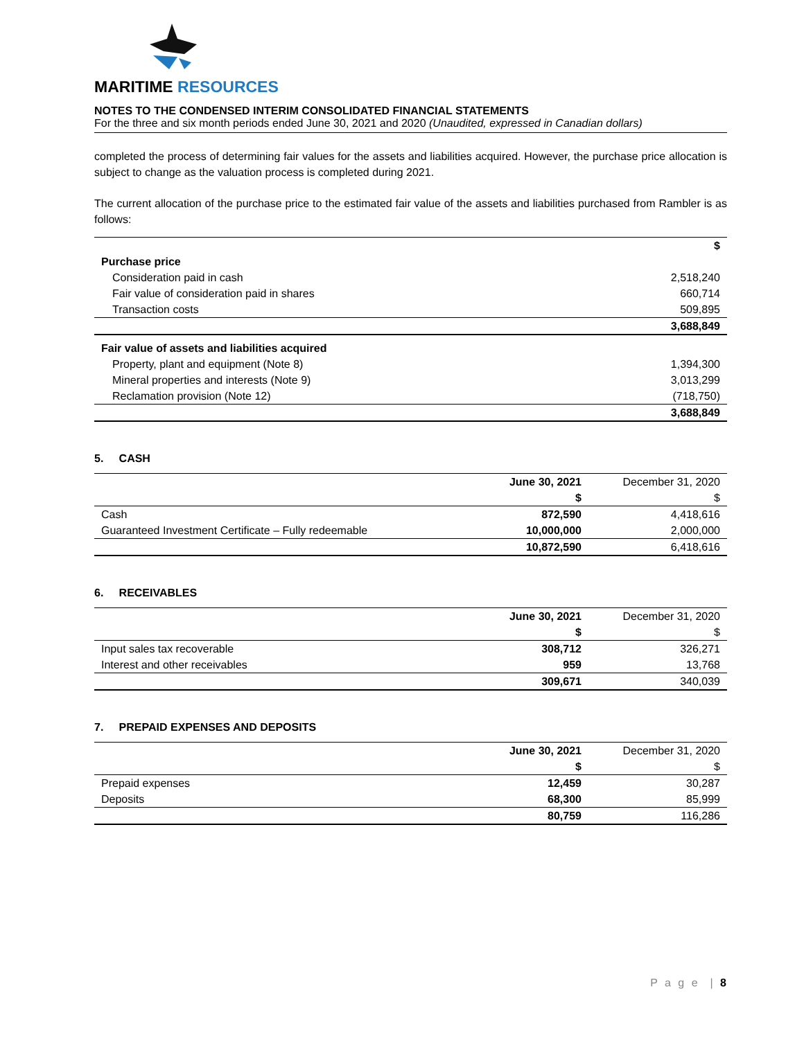MARITIME RESOURCES
NOTES TO THE CONDENSED INTERIM CONSOLIDATED FINANCIAL STATEMENTS
For the three and six month periods ended June 30, 2021 and 2020 (Unaudited, expressed in Canadian dollars)
completed the process of determining fair values for the assets and liabilities acquired. However, the purchase price allocation is subject to change as the valuation process is completed during 2021.
The current allocation of the purchase price to the estimated fair value of the assets and liabilities purchased from Rambler is as follows:
| | $ |
| Purchase price | |
| Consideration paid in cash | 2,518,240 |
| Fair value of consideration paid in shares | 660,714 |
| Transaction costs | 509,895 |
| | 3,688,849 |
| Fair value of assets and liabilities acquired | |
| Property, plant and equipment (Note 8) | 1,394,300 |
| Mineral properties and interests (Note 9) | 3,013,299 |
| Reclamation provision (Note 12) | (718,750) |
| | 3,688,849 |
5. CASH
| | June 30, 2021 | December 31, 2020 |
| | $ | $ |
| Cash | 872,590 | 4,418,616 |
| Guaranteed Investment Certificate – Fully redeemable | 10,000,000 | 2,000,000 |
| | 10,872,590 | 6,418,616 |
6. RECEIVABLES
| | June 30, 2021 | December 31, 2020 |
| | $ | $ |
| Input sales tax recoverable | 308,712 | 326,271 |
| Interest and other receivables | 959 | 13,768 |
| | 309,671 | 340,039 |
7. PREPAID EXPENSES AND DEPOSITS
| | June 30, 2021 | December 31, 2020 |
| | $ | $ |
| Prepaid expenses | 12,459 | 30,287 |
| Deposits | 68,300 | 85,999 |
| | 80,759 | 116,286 |
P a g e | 8